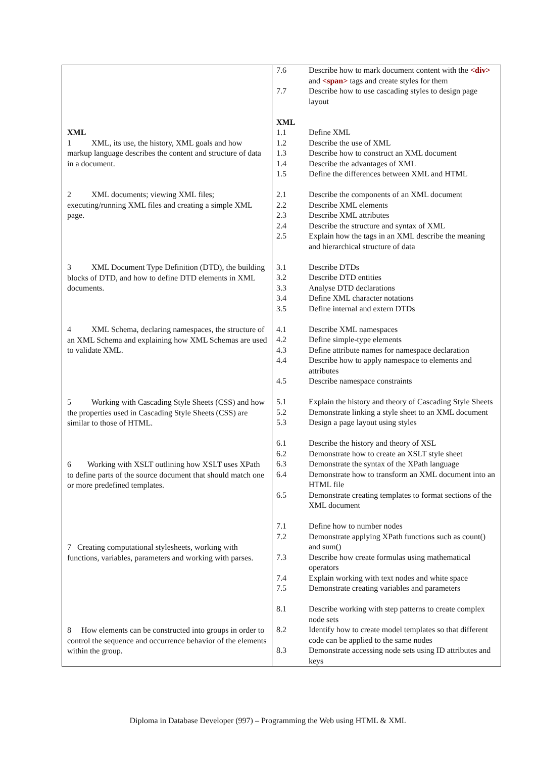| XML 1 XML, its use, the history, XML goals and how markup language describes the content and structure of data in a document. 2 XML documents; viewing XML files; executing/running XML files and creating a simple XML page. 3 XML Document Type Definition (DTD), the building blocks of DTD, and how to define DTD elements in XML documents. 4 XML Schema, declaring namespaces, the structure of an XML Schema and explaining how XML Schemas are used to validate XML. 5 Working with Cascading Style Sheets (CSS) and how the properties used in Cascading Style Sheets (CSS) are similar to those of HTML. 6 Working with XSLT outlining how XSLT uses XPath to define parts of the source document that should match one or more predefined templates. 7 Creating computational stylesheets, working with functions, variables, parameters and working with parses. 8 How elements can be constructed into groups in order to control the sequence and occurrence behavior of the elements within the group. | / 7.6 / Describe how to mark document content with the <div> and <span> tags and create styles for them / / 7.7 / Describe how to use cascading styles to design page layout / / XML / / / 1.1 / Define XML / / 1.2 / Describe the use of XML / / 1.3 / Describe how to construct an XML document / / 1.4 / Describe the advantages of XML / / 1.5 / Define the differences between XML and HTML / / 2.1 / Describe the components of an XML document / / 2.2 / Describe XML elements / / 2.3 / Describe XML attributes / / 2.4 / Describe the structure and syntax of XML / / 2.5 / Explain how the tags in an XML describe the meaning and hierarchical structure of data / / 3.1 / Describe DTDs / / 3.2 / Describe DTD entities / / 3.3 / Analyse DTD declarations / / 3.4 / Define XML character notations / / 3.5 / Define internal and extern DTDs / / 4.1 / Describe XML namespaces / / 4.2 / Define simple-type elements / / 4.3 / Define attribute names for namespace declaration / / 4.4 / Describe how to apply namespace to elements and attributes / / 4.5 / Describe namespace constraints / / 5.1 / Explain the history and theory of Cascading Style Sheets / / 5.2 / Demonstrate linking a style sheet to an XML document / / 5.3 / Design a page layout using styles / / 6.1 / Describe the history and theory of XSL / / 6.2 / Demonstrate how to create an XSLT style sheet / / 6.3 / Demonstrate the syntax of the XPath language / / 6.4 / Demonstrate how to transform an XML document into an HTML file / / 6.5 / Demonstrate creating templates to format sections of the XML document / / 7.1 / Define how to number nodes / / 7.2 / Demonstrate applying XPath functions such as count() and sum() / / 7.3 / Describe how create formulas using mathematical operators / / 7.4 / Explain working with text nodes and white space / / 7.5 / Demonstrate creating variables and parameters / / 8.1 / Describe working with step patterns to create complex node sets / / 8.2 / Identify how to create model templates so that different code can be applied to the same nodes / / 8.3 / Demonstrate accessing node sets using ID attributes and keys / |
Diploma in Database Developer (997) – Programming the Web using HTML & XML